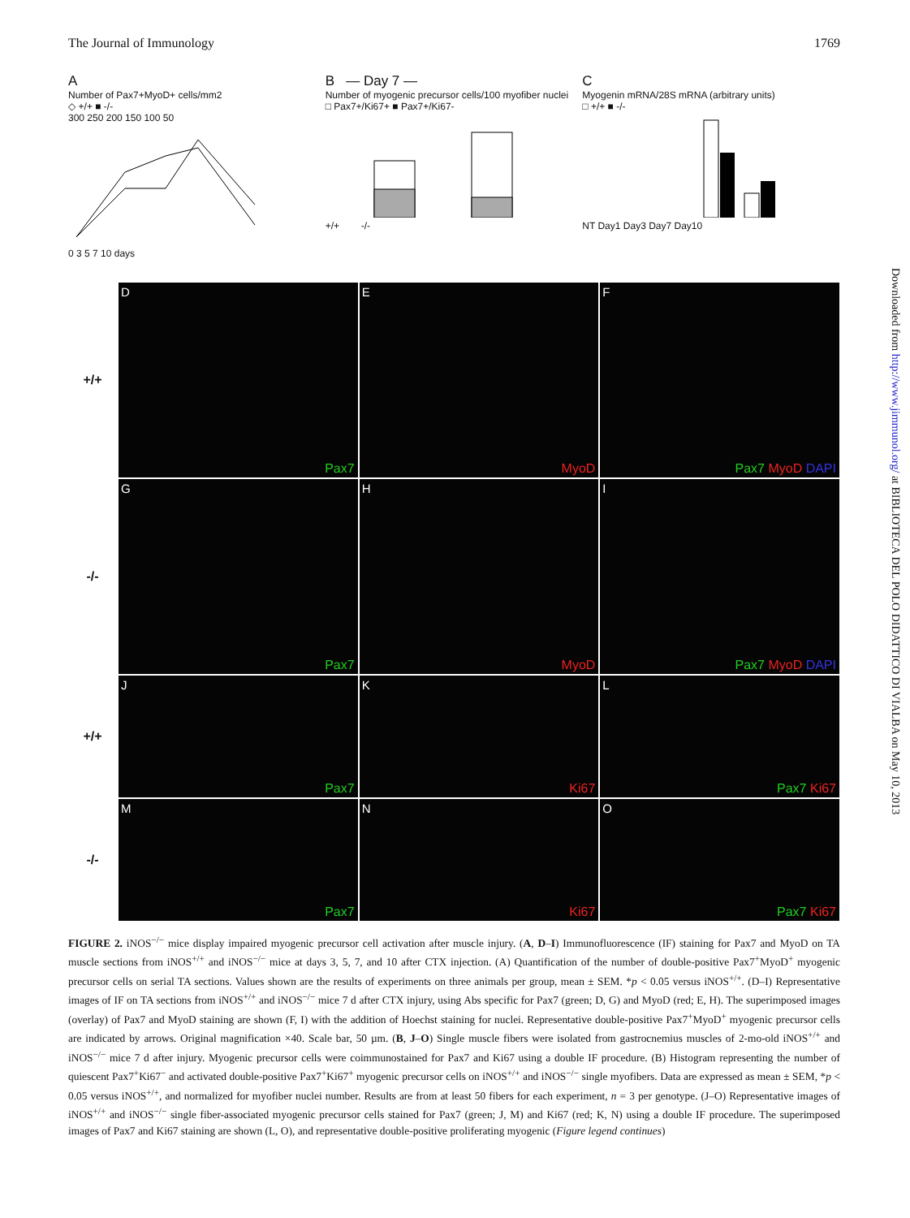The Journal of Immunology 1769
A
Number of Pax7+MyoD+ cells/mm2
◇ +/+ ■ -/-
300 250 200 150 100 50
0 3 5 7 10 days
B — Day 7 —
Number of myogenic precursor cells/100 myofiber nuclei
□ Pax7+/Ki67+ ■ Pax7+/Ki67-
+/+ -/-
C
Myogenin mRNA/28S mRNA (arbitrary units)
□ +/+ ■ -/-
NT Day1 Day3 Day7 Day10
+/+
D
Pax7
E
MyoD
F
Pax7 MyoD DAPI
-/-
G
Pax7
H
MyoD
I
Pax7 MyoD DAPI
+/+
J
Pax7
K
Ki67
L
Pax7 Ki67
-/-
M
Pax7
N
Ki67
O
Pax7 Ki67
Downloaded from http://www.jimmunol.org/ at BIBLIOTECA DEL POLO DIDATTICO DI VIALBA on May 10, 2013
FIGURE 2. iNOS<sup>−/−</sup> mice display impaired myogenic precursor cell activation after muscle injury. (A, D–I) Immunofluorescence (IF) staining for Pax7 and MyoD on TA muscle sections from iNOS<sup>+/+</sup> and iNOS<sup>−/−</sup> mice at days 3, 5, 7, and 10 after CTX injection. (A) Quantification of the number of double-positive Pax7<sup>+</sup>MyoD<sup>+</sup> myogenic precursor cells on serial TA sections. Values shown are the results of experiments on three animals per group, mean ± SEM. *p < 0.05 versus iNOS<sup>+/+</sup>. (D–I) Representative images of IF on TA sections from iNOS<sup>+/+</sup> and iNOS<sup>−/−</sup> mice 7 d after CTX injury, using Abs specific for Pax7 (green; D, G) and MyoD (red; E, H). The superimposed images (overlay) of Pax7 and MyoD staining are shown (F, I) with the addition of Hoechst staining for nuclei. Representative double-positive Pax7<sup>+</sup>MyoD<sup>+</sup> myogenic precursor cells are indicated by arrows. Original magnification ×40. Scale bar, 50 µm. (B, J–O) Single muscle fibers were isolated from gastrocnemius muscles of 2-mo-old iNOS<sup>+/+</sup> and iNOS<sup>−/−</sup> mice 7 d after injury. Myogenic precursor cells were coimmunostained for Pax7 and Ki67 using a double IF procedure. (B) Histogram representing the number of quiescent Pax7<sup>+</sup>Ki67<sup>−</sup> and activated double-positive Pax7<sup>+</sup>Ki67<sup>+</sup> myogenic precursor cells on iNOS<sup>+/+</sup> and iNOS<sup>−/−</sup> single myofibers. Data are expressed as mean ± SEM, *p < 0.05 versus iNOS<sup>+/+</sup>, and normalized for myofiber nuclei number. Results are from at least 50 fibers for each experiment, n = 3 per genotype. (J–O) Representative images of iNOS<sup>+/+</sup> and iNOS<sup>−/−</sup> single fiber-associated myogenic precursor cells stained for Pax7 (green; J, M) and Ki67 (red; K, N) using a double IF procedure. The superimposed images of Pax7 and Ki67 staining are shown (L, O), and representative double-positive proliferating myogenic (Figure legend continues)